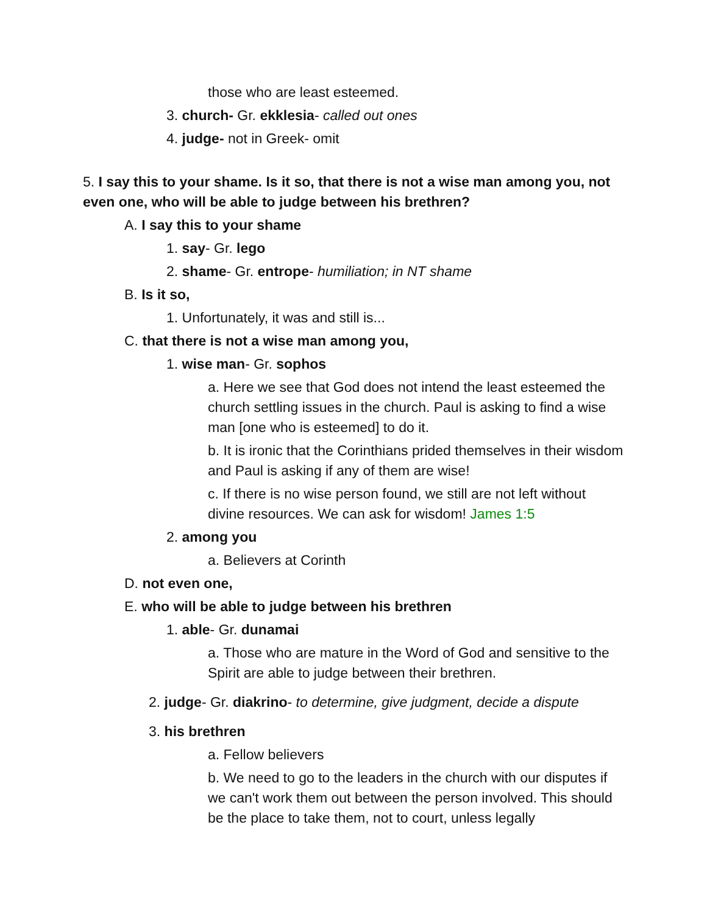those who are least esteemed.
3. church- Gr. ekklesia- called out ones
4. judge- not in Greek- omit
5. I say this to your shame. Is it so, that there is not a wise man among you, not even one, who will be able to judge between his brethren?
A. I say this to your shame
1. say- Gr. lego
2. shame- Gr. entrope- humiliation; in NT shame
B. Is it so,
1. Unfortunately, it was and still is...
C. that there is not a wise man among you,
1. wise man- Gr. sophos
a. Here we see that God does not intend the least esteemed the church settling issues in the church. Paul is asking to find a wise man [one who is esteemed] to do it.
b. It is ironic that the Corinthians prided themselves in their wisdom and Paul is asking if any of them are wise!
c. If there is no wise person found, we still are not left without divine resources. We can ask for wisdom! James 1:5
2. among you
a. Believers at Corinth
D. not even one,
E. who will be able to judge between his brethren
1. able- Gr. dunamai
a. Those who are mature in the Word of God and sensitive to the Spirit are able to judge between their brethren.
2. judge- Gr. diakrino- to determine, give judgment, decide a dispute
3. his brethren
a. Fellow believers
b. We need to go to the leaders in the church with our disputes if we can't work them out between the person involved. This should be the place to take them, not to court, unless legally